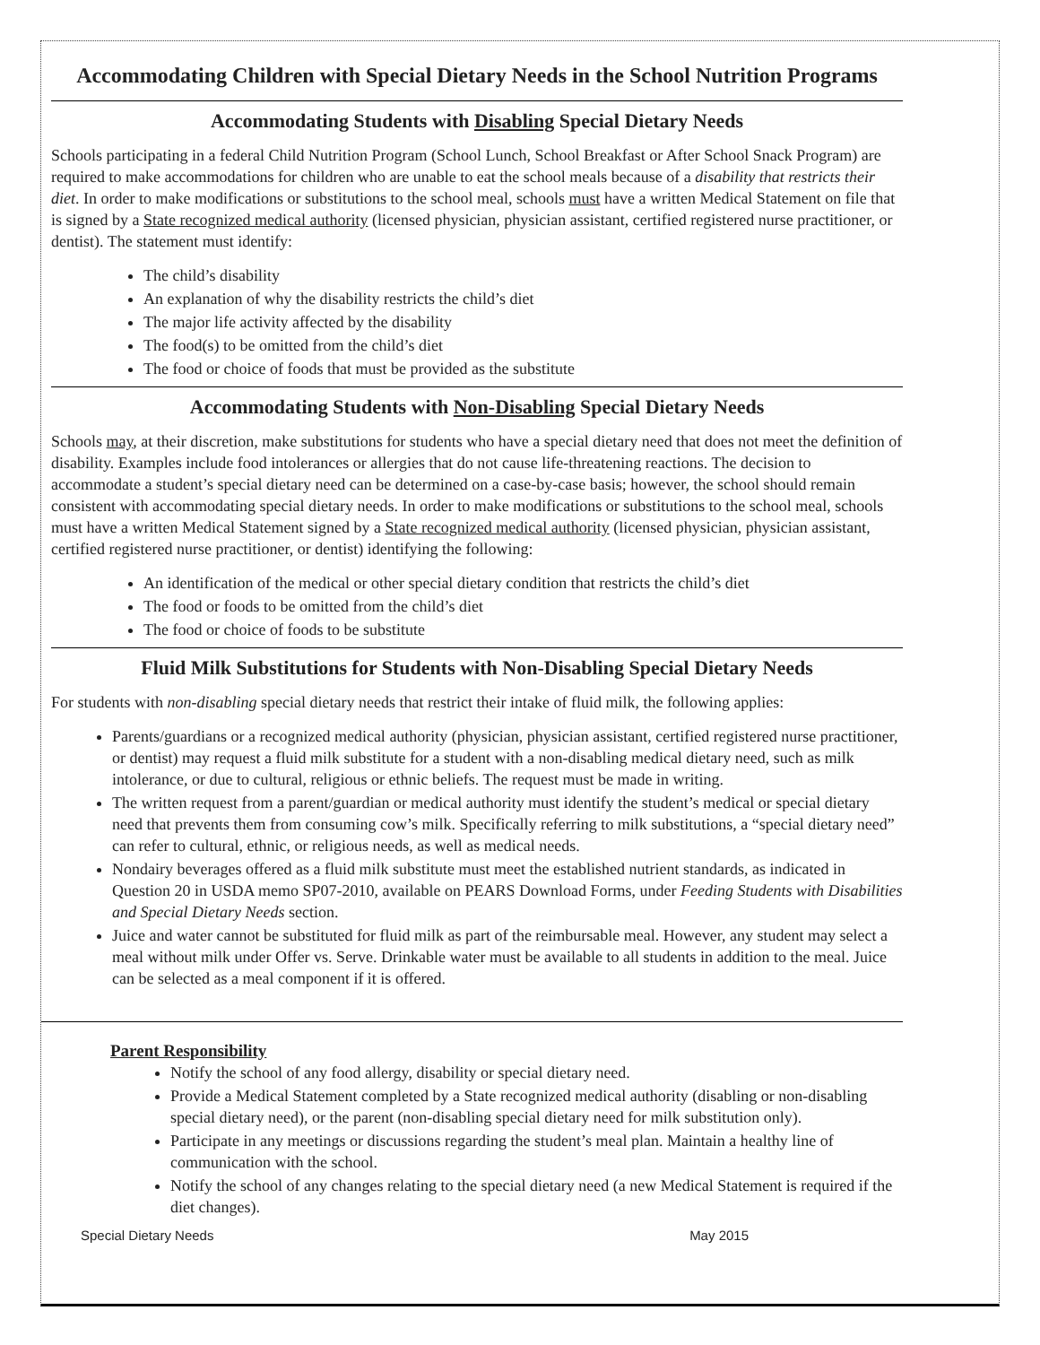Accommodating Children with Special Dietary Needs in the School Nutrition Programs
Accommodating Students with Disabling Special Dietary Needs
Schools participating in a federal Child Nutrition Program (School Lunch, School Breakfast or After School Snack Program) are required to make accommodations for children who are unable to eat the school meals because of a disability that restricts their diet. In order to make modifications or substitutions to the school meal, schools must have a written Medical Statement on file that is signed by a State recognized medical authority (licensed physician, physician assistant, certified registered nurse practitioner, or dentist). The statement must identify:
The child’s disability
An explanation of why the disability restricts the child’s diet
The major life activity affected by the disability
The food(s) to be omitted from the child’s diet
The food or choice of foods that must be provided as the substitute
Accommodating Students with Non-Disabling Special Dietary Needs
Schools may, at their discretion, make substitutions for students who have a special dietary need that does not meet the definition of disability. Examples include food intolerances or allergies that do not cause life-threatening reactions. The decision to accommodate a student’s special dietary need can be determined on a case-by-case basis; however, the school should remain consistent with accommodating special dietary needs. In order to make modifications or substitutions to the school meal, schools must have a written Medical Statement signed by a State recognized medical authority (licensed physician, physician assistant, certified registered nurse practitioner, or dentist) identifying the following:
An identification of the medical or other special dietary condition that restricts the child’s diet
The food or foods to be omitted from the child’s diet
The food or choice of foods to be substitute
Fluid Milk Substitutions for Students with Non-Disabling Special Dietary Needs
For students with non-disabling special dietary needs that restrict their intake of fluid milk, the following applies:
Parents/guardians or a recognized medical authority (physician, physician assistant, certified registered nurse practitioner, or dentist) may request a fluid milk substitute for a student with a non-disabling medical dietary need, such as milk intolerance, or due to cultural, religious or ethnic beliefs. The request must be made in writing.
The written request from a parent/guardian or medical authority must identify the student’s medical or special dietary need that prevents them from consuming cow’s milk. Specifically referring to milk substitutions, a “special dietary need” can refer to cultural, ethnic, or religious needs, as well as medical needs.
Nondairy beverages offered as a fluid milk substitute must meet the established nutrient standards, as indicated in Question 20 in USDA memo SP07-2010, available on PEARS Download Forms, under Feeding Students with Disabilities and Special Dietary Needs section.
Juice and water cannot be substituted for fluid milk as part of the reimbursable meal. However, any student may select a meal without milk under Offer vs. Serve. Drinkable water must be available to all students in addition to the meal. Juice can be selected as a meal component if it is offered.
Parent Responsibility
Notify the school of any food allergy, disability or special dietary need.
Provide a Medical Statement completed by a State recognized medical authority (disabling or non-disabling special dietary need), or the parent (non-disabling special dietary need for milk substitution only).
Participate in any meetings or discussions regarding the student’s meal plan. Maintain a healthy line of communication with the school.
Notify the school of any changes relating to the special dietary need (a new Medical Statement is required if the diet changes).
Special Dietary Needs May 2015